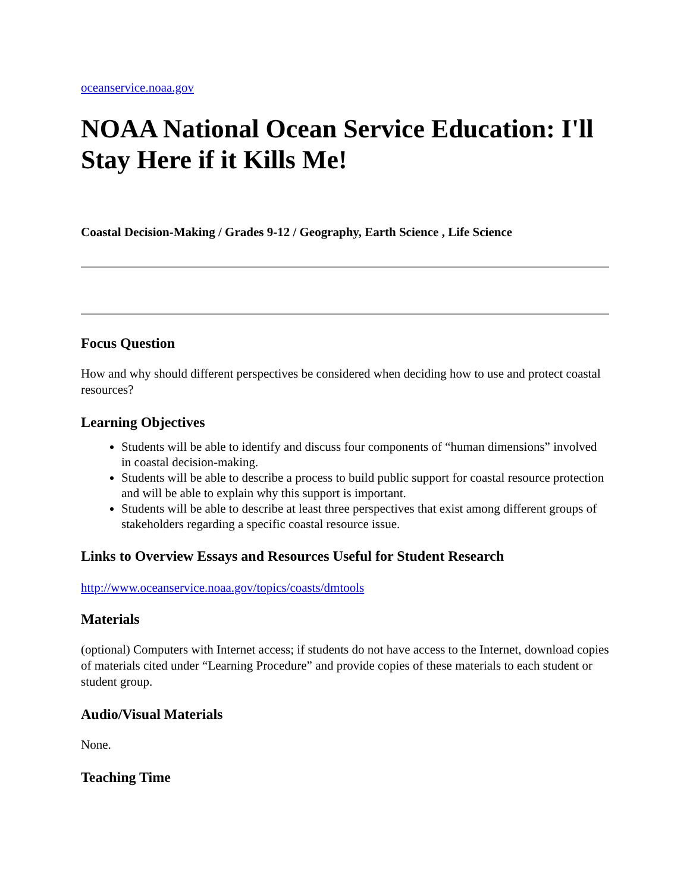oceanservice.noaa.gov
NOAA National Ocean Service Education: I'll Stay Here if it Kills Me!
Coastal Decision-Making / Grades 9-12 / Geography, Earth Science , Life Science
Focus Question
How and why should different perspectives be considered when deciding how to use and protect coastal resources?
Learning Objectives
Students will be able to identify and discuss four components of “human dimensions” involved in coastal decision-making.
Students will be able to describe a process to build public support for coastal resource protection and will be able to explain why this support is important.
Students will be able to describe at least three perspectives that exist among different groups of stakeholders regarding a specific coastal resource issue.
Links to Overview Essays and Resources Useful for Student Research
http://www.oceanservice.noaa.gov/topics/coasts/dmtools
Materials
(optional) Computers with Internet access; if students do not have access to the Internet, download copies of materials cited under “Learning Procedure” and provide copies of these materials to each student or student group.
Audio/Visual Materials
None.
Teaching Time